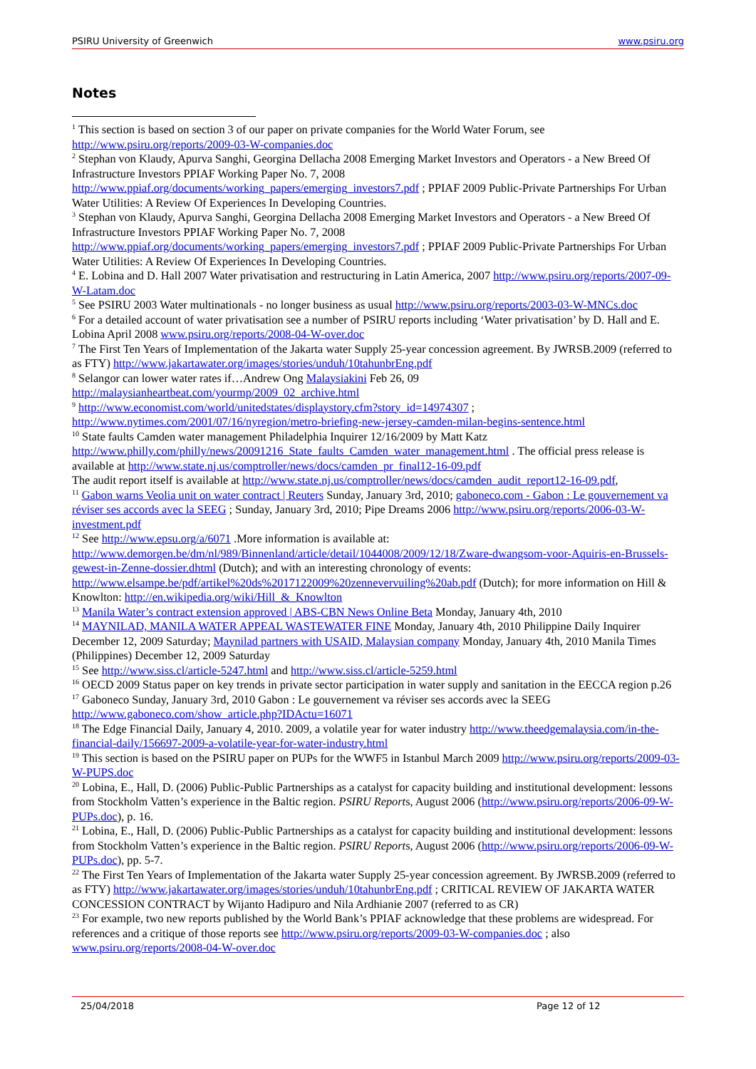PSIRU University of Greenwich www.psiru.org
Notes
<sup>1</sup> This section is based on section 3 of our paper on private companies for the World Water Forum, see http://www.psiru.org/reports/2009-03-W-companies.doc
<sup>2</sup> Stephan von Klaudy, Apurva Sanghi, Georgina Dellacha 2008 Emerging Market Investors and Operators - a New Breed Of Infrastructure Investors PPIAF Working Paper No. 7, 2008 http://www.ppiaf.org/documents/working_papers/emerging_investors7.pdf ; PPIAF 2009 Public-Private Partnerships For Urban Water Utilities: A Review Of Experiences In Developing Countries.
<sup>3</sup> Stephan von Klaudy, Apurva Sanghi, Georgina Dellacha 2008 Emerging Market Investors and Operators - a New Breed Of Infrastructure Investors PPIAF Working Paper No. 7, 2008 http://www.ppiaf.org/documents/working_papers/emerging_investors7.pdf ; PPIAF 2009 Public-Private Partnerships For Urban Water Utilities: A Review Of Experiences In Developing Countries.
<sup>4</sup> E. Lobina and D. Hall 2007 Water privatisation and restructuring in Latin America, 2007 http://www.psiru.org/reports/2007-09-W-Latam.doc
<sup>5</sup> See PSIRU 2003 Water multinationals - no longer business as usual http://www.psiru.org/reports/2003-03-W-MNCs.doc
<sup>6</sup> For a detailed account of water privatisation see a number of PSIRU reports including ‘Water privatisation’ by D. Hall and E. Lobina April 2008 www.psiru.org/reports/2008-04-W-over.doc
<sup>7</sup> The First Ten Years of Implementation of the Jakarta water Supply 25-year concession agreement. By JWRSB.2009 (referred to as FTY) http://www.jakartawater.org/images/stories/unduh/10tahunbrEng.pdf
<sup>8</sup> Selangor can lower water rates if…Andrew Ong Malaysiakini Feb 26, 09 http://malaysianheartbeat.com/yourmp/2009_02_archive.html
<sup>9</sup> http://www.economist.com/world/unitedstates/displaystory.cfm?story_id=14974307 ; http://www.nytimes.com/2001/07/16/nyregion/metro-briefing-new-jersey-camden-milan-begins-sentence.html
<sup>10</sup> State faults Camden water management Philadelphia Inquirer 12/16/2009 by Matt Katz http://www.philly.com/philly/news/20091216_State_faults_Camden_water_management.html . The official press release is available at http://www.state.nj.us/comptroller/news/docs/camden_pr_final12-16-09.pdf
The audit report itself is available at http://www.state.nj.us/comptroller/news/docs/camden_audit_report12-16-09.pdf,
<sup>11</sup> Gabon warns Veolia unit on water contract | Reuters Sunday, January 3rd, 2010; gaboneco.com - Gabon : Le gouvernement va réviser ses accords avec la SEEG ; Sunday, January 3rd, 2010; Pipe Dreams 2006 http://www.psiru.org/reports/2006-03-W-investment.pdf
<sup>12</sup> See http://www.epsu.org/a/6071 .More information is available at: http://www.demorgen.be/dm/nl/989/Binnenland/article/detail/1044008/2009/12/18/Zware-dwangsom-voor-Aquiris-en-Brussels-gewest-in-Zenne-dossier.dhtml (Dutch); and with an interesting chronology of events: http://www.elsampe.be/pdf/artikel%20ds%2017122009%20zennevervuiling%20ab.pdf (Dutch); for more information on Hill & Knowlton: http://en.wikipedia.org/wiki/Hill_&_Knowlton
<sup>13</sup> Manila Water’s contract extension approved | ABS-CBN News Online Beta Monday, January 4th, 2010
<sup>14</sup> MAYNILAD, MANILA WATER APPEAL WASTEWATER FINE Monday, January 4th, 2010 Philippine Daily Inquirer December 12, 2009 Saturday; Maynilad partners with USAID, Malaysian company Monday, January 4th, 2010 Manila Times (Philippines) December 12, 2009 Saturday
<sup>15</sup> See http://www.siss.cl/article-5247.html and http://www.siss.cl/article-5259.html
<sup>16</sup> OECD 2009 Status paper on key trends in private sector participation in water supply and sanitation in the EECCA region p.26
<sup>17</sup> Gaboneco Sunday, January 3rd, 2010 Gabon : Le gouvernement va réviser ses accords avec la SEEG http://www.gaboneco.com/show_article.php?IDActu=16071
<sup>18</sup> The Edge Financial Daily, January 4, 2010. 2009, a volatile year for water industry http://www.theedgemalaysia.com/in-the-financial-daily/156697-2009-a-volatile-year-for-water-industry.html
<sup>19</sup> This section is based on the PSIRU paper on PUPs for the WWF5 in Istanbul March 2009 http://www.psiru.org/reports/2009-03-W-PUPS.doc
<sup>20</sup> Lobina, E., Hall, D. (2006) Public-Public Partnerships as a catalyst for capacity building and institutional development: lessons from Stockholm Vatten’s experience in the Baltic region. PSIRU Reports, August 2006 (http://www.psiru.org/reports/2006-09-W-PUPs.doc), p. 16.
<sup>21</sup> Lobina, E., Hall, D. (2006) Public-Public Partnerships as a catalyst for capacity building and institutional development: lessons from Stockholm Vatten’s experience in the Baltic region. PSIRU Reports, August 2006 (http://www.psiru.org/reports/2006-09-W-PUPs.doc), pp. 5-7.
<sup>22</sup> The First Ten Years of Implementation of the Jakarta water Supply 25-year concession agreement. By JWRSB.2009 (referred to as FTY) http://www.jakartawater.org/images/stories/unduh/10tahunbrEng.pdf ; CRITICAL REVIEW OF JAKARTA WATER CONCESSION CONTRACT by Wijanto Hadipuro and Nila Ardhianie 2007 (referred to as CR)
<sup>23</sup> For example, two new reports published by the World Bank’s PPIAF acknowledge that these problems are widespread. For references and a critique of those reports see http://www.psiru.org/reports/2009-03-W-companies.doc ; also www.psiru.org/reports/2008-04-W-over.doc
25/04/2018 Page 12 of 12